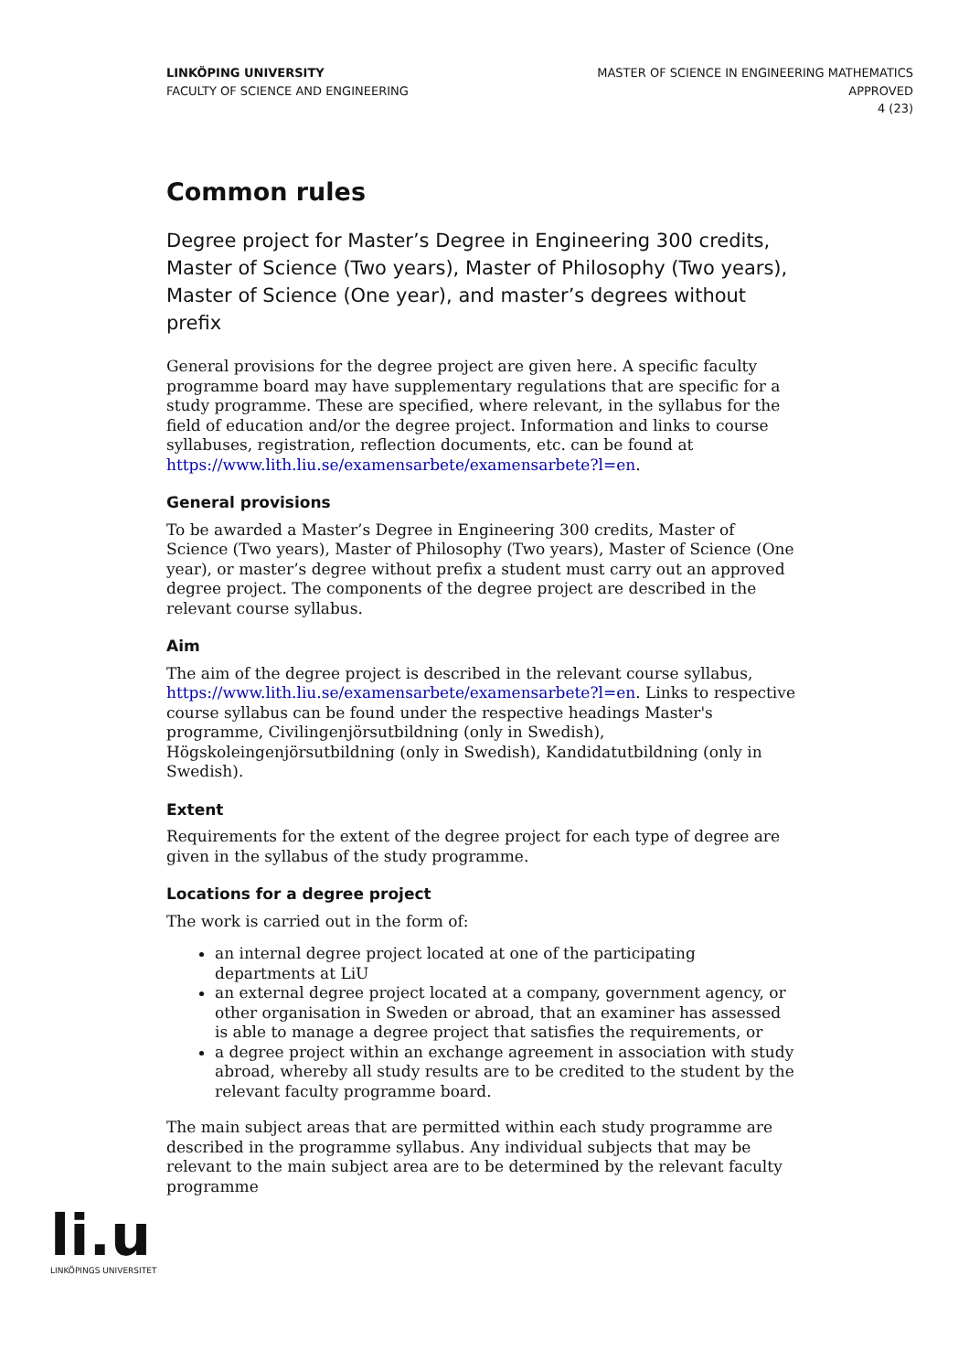LINKÖPING UNIVERSITY
FACULTY OF SCIENCE AND ENGINEERING
MASTER OF SCIENCE IN ENGINEERING MATHEMATICS
APPROVED
4 (23)
Common rules
Degree project for Master’s Degree in Engineering 300 credits, Master of Science (Two years), Master of Philosophy (Two years), Master of Science (One year), and master’s degrees without prefix
General provisions for the degree project are given here. A specific faculty programme board may have supplementary regulations that are specific for a study programme. These are specified, where relevant, in the syllabus for the field of education and/or the degree project. Information and links to course syllabuses, registration, reflection documents, etc. can be found at https://www.lith.liu.se/examensarbete/examensarbete?l=en.
General provisions
To be awarded a Master’s Degree in Engineering 300 credits, Master of Science (Two years), Master of Philosophy (Two years), Master of Science (One year), or master’s degree without prefix a student must carry out an approved degree project. The components of the degree project are described in the relevant course syllabus.
Aim
The aim of the degree project is described in the relevant course syllabus, https://www.lith.liu.se/examensarbete/examensarbete?l=en. Links to respective course syllabus can be found under the respective headings Master's programme, Civilingenjörsutbildning (only in Swedish), Högskoleingenjörsutbildning (only in Swedish), Kandidatutbildning (only in Swedish).
Extent
Requirements for the extent of the degree project for each type of degree are given in the syllabus of the study programme.
Locations for a degree project
The work is carried out in the form of:
an internal degree project located at one of the participating departments at LiU
an external degree project located at a company, government agency, or other organisation in Sweden or abroad, that an examiner has assessed is able to manage a degree project that satisfies the requirements, or
a degree project within an exchange agreement in association with study abroad, whereby all study results are to be credited to the student by the relevant faculty programme board.
The main subject areas that are permitted within each study programme are described in the programme syllabus. Any individual subjects that may be relevant to the main subject area are to be determined by the relevant faculty programme
li.u
LINKÖPINGS UNIVERSITET